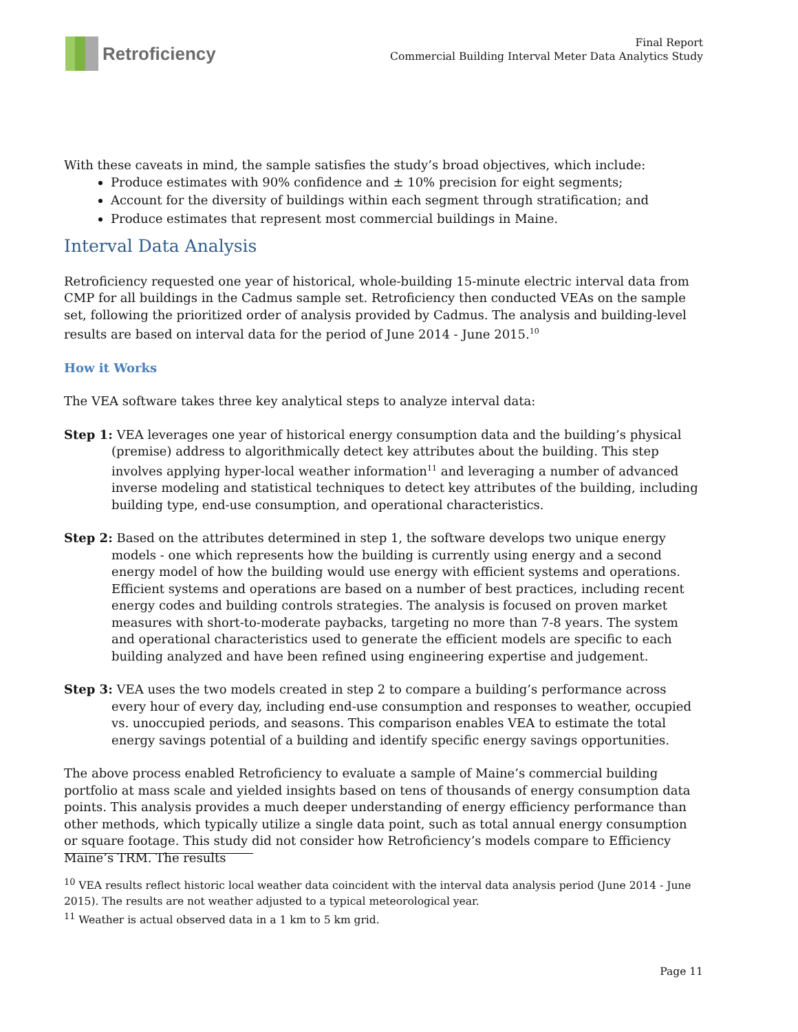Retroficiency
Final Report
Commercial Building Interval Meter Data Analytics Study
With these caveats in mind, the sample satisfies the study’s broad objectives, which include:
Produce estimates with 90% confidence and ± 10% precision for eight segments;
Account for the diversity of buildings within each segment through stratification; and
Produce estimates that represent most commercial buildings in Maine.
Interval Data Analysis
Retroficiency requested one year of historical, whole-building 15-minute electric interval data from CMP for all buildings in the Cadmus sample set. Retroficiency then conducted VEAs on the sample set, following the prioritized order of analysis provided by Cadmus. The analysis and building-level results are based on interval data for the period of June 2014 - June 2015.<sup>10</sup>
How it Works
The VEA software takes three key analytical steps to analyze interval data:
Step 1: VEA leverages one year of historical energy consumption data and the building’s physical (premise) address to algorithmically detect key attributes about the building. This step involves applying hyper-local weather information<sup>11</sup> and leveraging a number of advanced inverse modeling and statistical techniques to detect key attributes of the building, including building type, end-use consumption, and operational characteristics.
Step 2: Based on the attributes determined in step 1, the software develops two unique energy models - one which represents how the building is currently using energy and a second energy model of how the building would use energy with efficient systems and operations. Efficient systems and operations are based on a number of best practices, including recent energy codes and building controls strategies. The analysis is focused on proven market measures with short-to-moderate paybacks, targeting no more than 7-8 years. The system and operational characteristics used to generate the efficient models are specific to each building analyzed and have been refined using engineering expertise and judgement.
Step 3: VEA uses the two models created in step 2 to compare a building’s performance across every hour of every day, including end-use consumption and responses to weather, occupied vs. unoccupied periods, and seasons. This comparison enables VEA to estimate the total energy savings potential of a building and identify specific energy savings opportunities.
The above process enabled Retroficiency to evaluate a sample of Maine’s commercial building portfolio at mass scale and yielded insights based on tens of thousands of energy consumption data points. This analysis provides a much deeper understanding of energy efficiency performance than other methods, which typically utilize a single data point, such as total annual energy consumption or square footage. This study did not consider how Retroficiency’s models compare to Efficiency Maine’s TRM. The results
<sup>10</sup> VEA results reflect historic local weather data coincident with the interval data analysis period (June 2014 - June 2015). The results are not weather adjusted to a typical meteorological year.
<sup>11</sup> Weather is actual observed data in a 1 km to 5 km grid.
Page 11